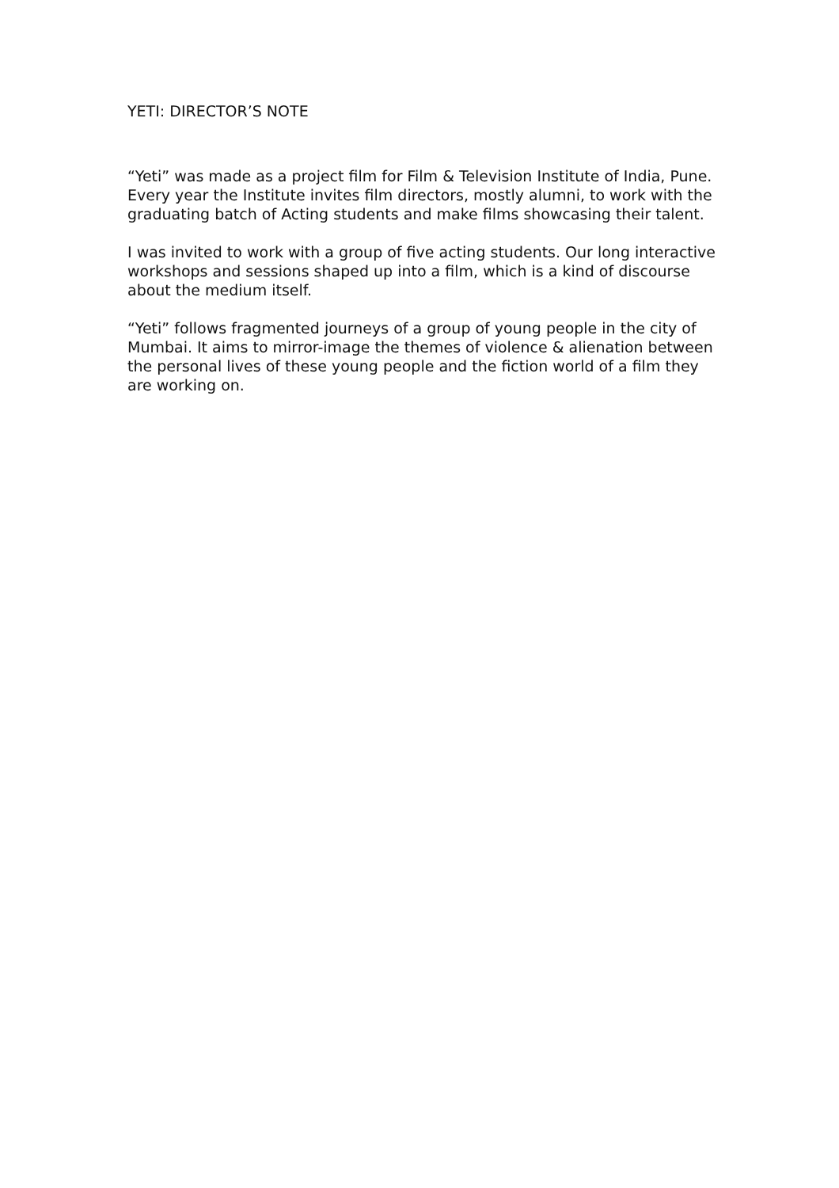YETI: DIRECTOR’S NOTE
“Yeti” was made as a project film for Film & Television Institute of India, Pune. Every year the Institute invites film directors, mostly alumni, to work with the graduating batch of Acting students and make films showcasing their talent.
I was invited to work with a group of five acting students. Our long interactive workshops and sessions shaped up into a film, which is a kind of discourse about the medium itself.
“Yeti” follows fragmented journeys of a group of young people in the city of Mumbai. It aims to mirror-image the themes of violence & alienation between the personal lives of these young people and the fiction world of a film they are working on.